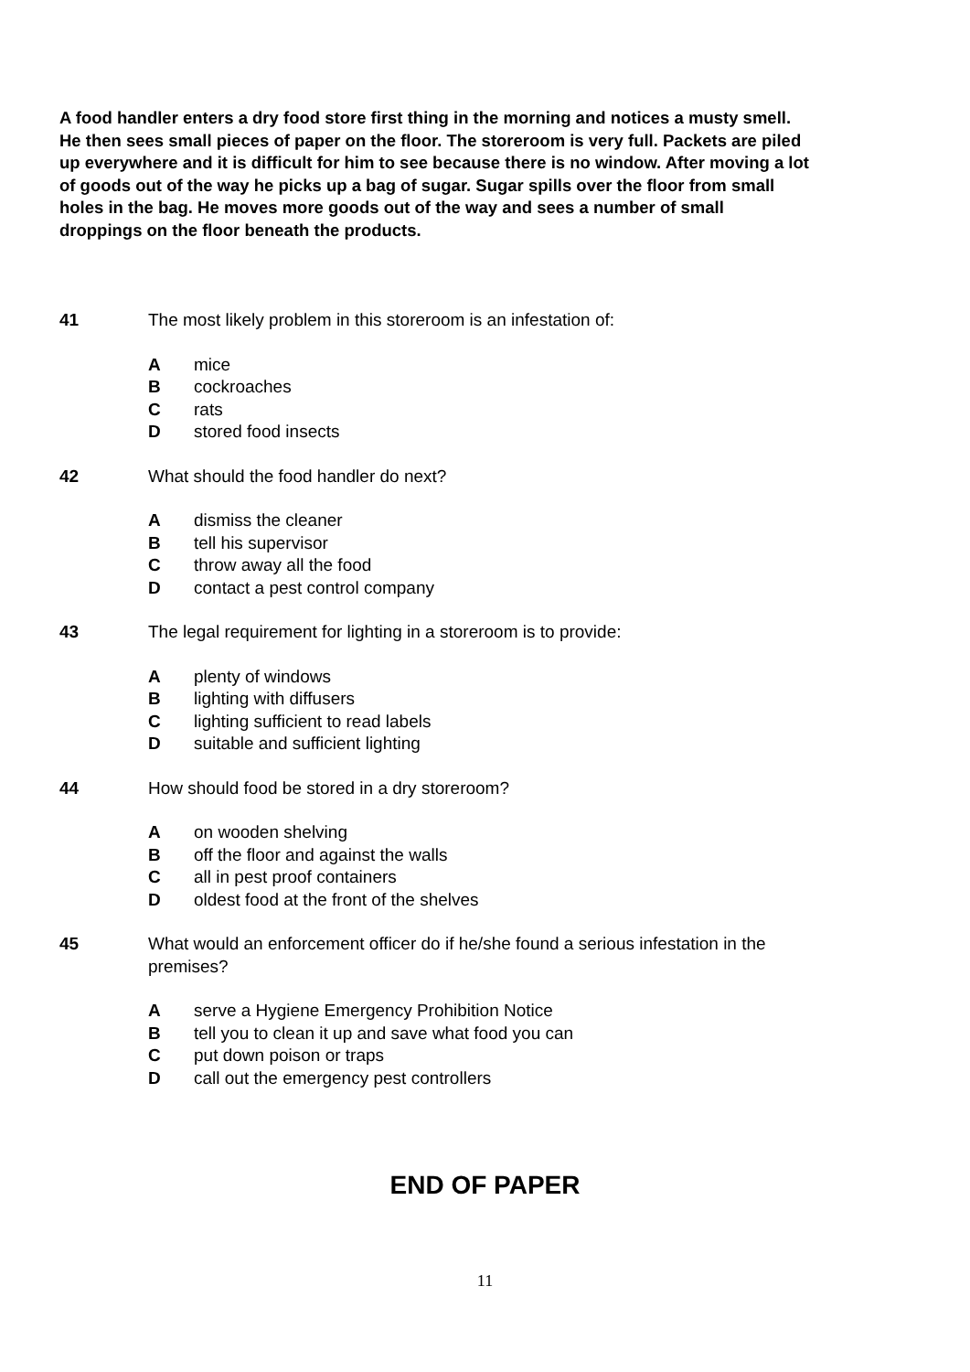A food handler enters a dry food store first thing in the morning and notices a musty smell. He then sees small pieces of paper on the floor. The storeroom is very full. Packets are piled up everywhere and it is difficult for him to see because there is no window. After moving a lot of goods out of the way he picks up a bag of sugar. Sugar spills over the floor from small holes in the bag. He moves more goods out of the way and sees a number of small droppings on the floor beneath the products.
41 The most likely problem in this storeroom is an infestation of:
Amice
Bcockroaches
Crats
Dstored food insects
42 What should the food handler do next?
Adismiss the cleaner
Btell his supervisor
Cthrow away all the food
Dcontact a pest control company
43 The legal requirement for lighting in a storeroom is to provide:
Aplenty of windows
Blighting with diffusers
Clighting sufficient to read labels
Dsuitable and sufficient lighting
44 How should food be stored in a dry storeroom?
Aon wooden shelving
Boff the floor and against the walls
Call in pest proof containers
Doldest food at the front of the shelves
45 What would an enforcement officer do if he/she found a serious infestation in the premises?
Aserve a Hygiene Emergency Prohibition Notice
Btell you to clean it up and save what food you can
Cput down poison or traps
Dcall out the emergency pest controllers
END OF PAPER
11